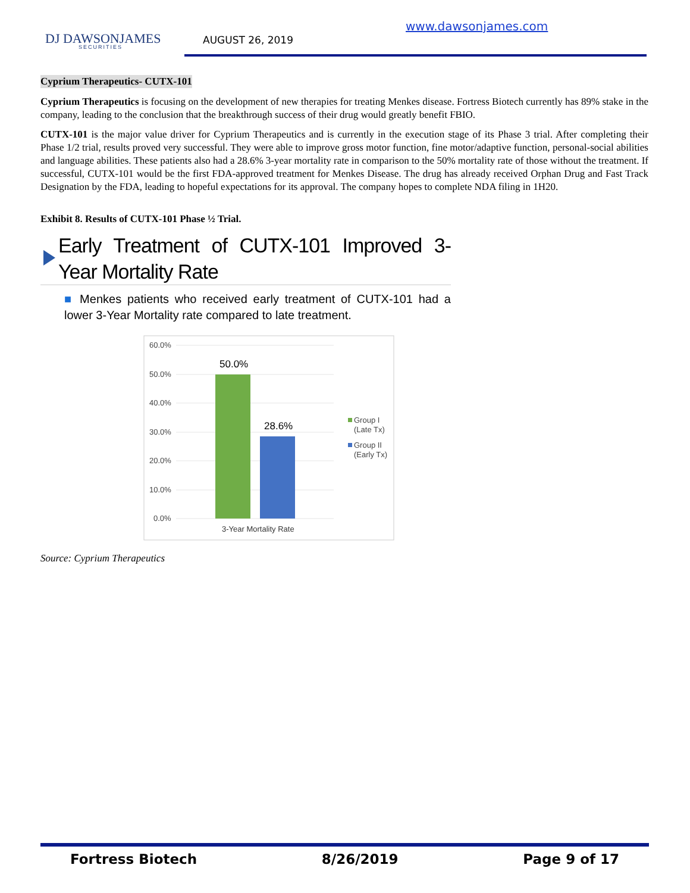DJ DAWSONJAMES
SECURITIES
www.dawsonjames.com
AUGUST 26, 2019
Cyprium Therapeutics- CUTX-101
Cyprium Therapeutics is focusing on the development of new therapies for treating Menkes disease. Fortress Biotech currently has 89% stake in the company, leading to the conclusion that the breakthrough success of their drug would greatly benefit FBIO.
CUTX-101 is the major value driver for Cyprium Therapeutics and is currently in the execution stage of its Phase 3 trial. After completing their Phase 1/2 trial, results proved very successful. They were able to improve gross motor function, fine motor/adaptive function, personal-social abilities and language abilities. These patients also had a 28.6% 3-year mortality rate in comparison to the 50% mortality rate of those without the treatment. If successful, CUTX-101 would be the first FDA-approved treatment for Menkes Disease. The drug has already received Orphan Drug and Fast Track Designation by the FDA, leading to hopeful expectations for its approval. The company hopes to complete NDA filing in 1H20.
Exhibit 8. Results of CUTX-101 Phase ½ Trial.
Early Treatment of CUTX-101 Improved 3-Year Mortality Rate
■ Menkes patients who received early treatment of CUTX-101 had a lower 3-Year Mortality rate compared to late treatment.
60.0%
50.0%
40.0%
30.0%
20.0%
10.0%
0.0%
50.0%
28.6%
3-Year Mortality Rate
Group I
(Late Tx)
Group II
(Early Tx)
Source: Cyprium Therapeutics
Fortress Biotech 8/26/2019 Page 9 of 17